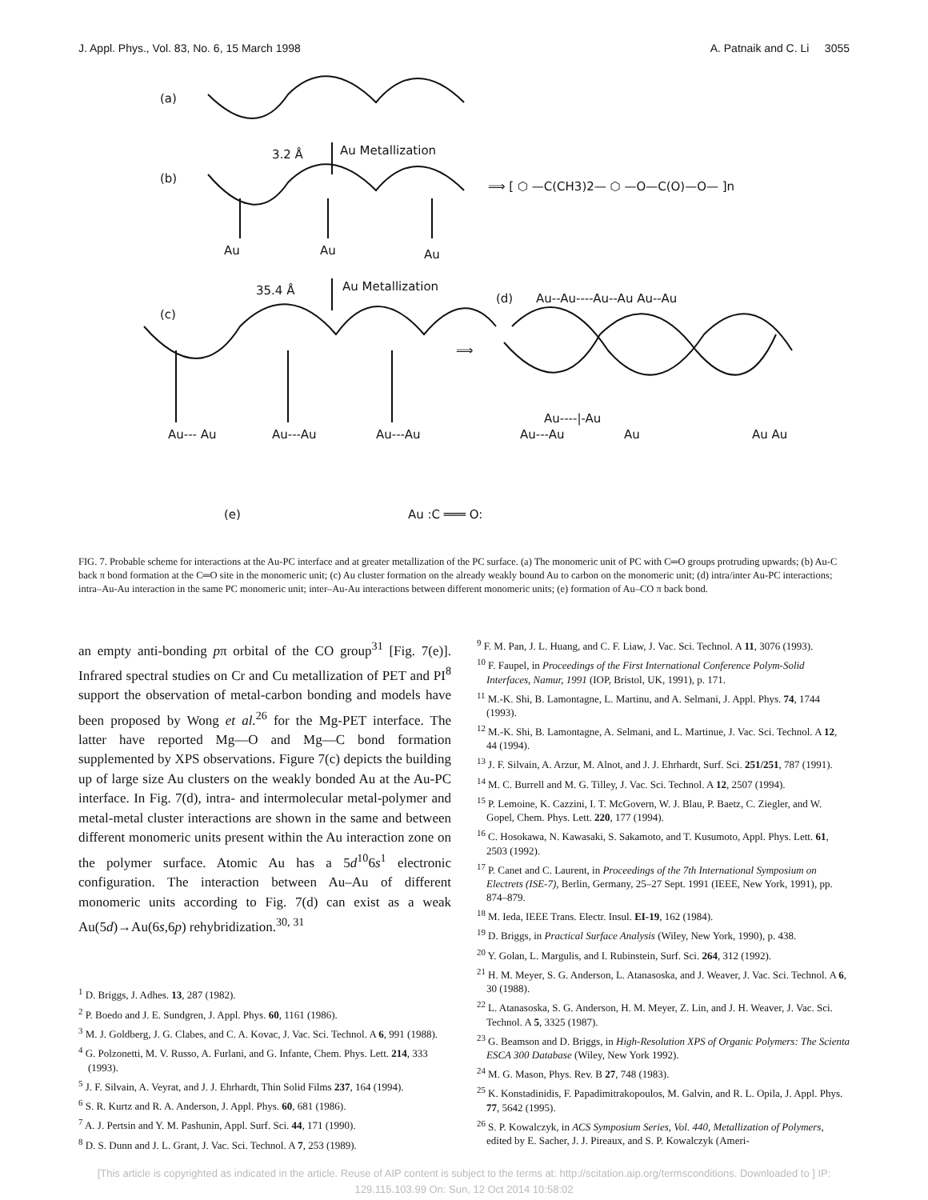J. Appl. Phys., Vol. 83, No. 6, 15 March 1998 A. Patnaik and C. Li 3055
(a)
3.2 Å
Au Metallization
(b)
Au
Au
Au
⟹ [ ⬡ —C(CH3)2— ⬡ —O—C(O)—O— ]n
35.4 Å
Au Metallization
(c)
Au--- Au
Au---Au
Au---Au
⟹
(d)
Au--Au----Au--Au Au--Au
Au----|-Au
Au---Au
Au
Au Au
(e)
Au :C ═══ O:
FIG. 7. Probable scheme for interactions at the Au-PC interface and at greater metallization of the PC surface. (a) The monomeric unit of PC with C═O groups protruding upwards; (b) Au-C back π bond formation at the C═O site in the monomeric unit; (c) Au cluster formation on the already weakly bound Au to carbon on the monomeric unit; (d) intra/inter Au-PC interactions; intra–Au-Au interaction in the same PC monomeric unit; inter–Au-Au interactions between different monomeric units; (e) formation of Au–CO π back bond.
an empty anti-bonding pπ orbital of the CO group<sup>31</sup> [Fig. 7(e)]. Infrared spectral studies on Cr and Cu metallization of PET and PI<sup>8</sup> support the observation of metal-carbon bonding and models have been proposed by Wong et al.<sup>26</sup> for the Mg-PET interface. The latter have reported Mg—O and Mg—C bond formation supplemented by XPS observations. Figure 7(c) depicts the building up of large size Au clusters on the weakly bonded Au at the Au-PC interface. In Fig. 7(d), intra- and intermolecular metal-polymer and metal-metal cluster interactions are shown in the same and between different monomeric units present within the Au interaction zone on the polymer surface. Atomic Au has a 5d<sup>10</sup>6s<sup>1</sup> electronic configuration. The interaction between Au–Au of different monomeric units according to Fig. 7(d) can exist as a weak Au(5d)→Au(6s,6p) rehybridization.<sup>30, 31</sup>
<sup>1</sup> D. Briggs, J. Adhes. 13, 287 (1982).
<sup>2</sup> P. Boedo and J. E. Sundgren, J. Appl. Phys. 60, 1161 (1986).
<sup>3</sup> M. J. Goldberg, J. G. Clabes, and C. A. Kovac, J. Vac. Sci. Technol. A 6, 991 (1988).
<sup>4</sup> G. Polzonetti, M. V. Russo, A. Furlani, and G. Infante, Chem. Phys. Lett. 214, 333 (1993).
<sup>5</sup> J. F. Silvain, A. Veyrat, and J. J. Ehrhardt, Thin Solid Films 237, 164 (1994).
<sup>6</sup> S. R. Kurtz and R. A. Anderson, J. Appl. Phys. 60, 681 (1986).
<sup>7</sup> A. J. Pertsin and Y. M. Pashunin, Appl. Surf. Sci. 44, 171 (1990).
<sup>8</sup> D. S. Dunn and J. L. Grant, J. Vac. Sci. Technol. A 7, 253 (1989).
<sup>9</sup> F. M. Pan, J. L. Huang, and C. F. Liaw, J. Vac. Sci. Technol. A 11, 3076 (1993).
<sup>10</sup> F. Faupel, in Proceedings of the First International Conference Polym-Solid Interfaces, Namur, 1991 (IOP, Bristol, UK, 1991), p. 171.
<sup>11</sup> M.-K. Shi, B. Lamontagne, L. Martinu, and A. Selmani, J. Appl. Phys. 74, 1744 (1993).
<sup>12</sup> M.-K. Shi, B. Lamontagne, A. Selmani, and L. Martinue, J. Vac. Sci. Technol. A 12, 44 (1994).
<sup>13</sup> J. F. Silvain, A. Arzur, M. Alnot, and J. J. Ehrhardt, Surf. Sci. 251/251, 787 (1991).
<sup>14</sup> M. C. Burrell and M. G. Tilley, J. Vac. Sci. Technol. A 12, 2507 (1994).
<sup>15</sup> P. Lemoine, K. Cazzini, I. T. McGovern, W. J. Blau, P. Baetz, C. Ziegler, and W. Gopel, Chem. Phys. Lett. 220, 177 (1994).
<sup>16</sup> C. Hosokawa, N. Kawasaki, S. Sakamoto, and T. Kusumoto, Appl. Phys. Lett. 61, 2503 (1992).
<sup>17</sup> P. Canet and C. Laurent, in Proceedings of the 7th International Symposium on Electrets (ISE-7), Berlin, Germany, 25–27 Sept. 1991 (IEEE, New York, 1991), pp. 874–879.
<sup>18</sup> M. Ieda, IEEE Trans. Electr. Insul. EI-19, 162 (1984).
<sup>19</sup> D. Briggs, in Practical Surface Analysis (Wiley, New York, 1990), p. 438.
<sup>20</sup> Y. Golan, L. Margulis, and I. Rubinstein, Surf. Sci. 264, 312 (1992).
<sup>21</sup> H. M. Meyer, S. G. Anderson, L. Atanasoska, and J. Weaver, J. Vac. Sci. Technol. A 6, 30 (1988).
<sup>22</sup> L. Atanasoska, S. G. Anderson, H. M. Meyer, Z. Lin, and J. H. Weaver, J. Vac. Sci. Technol. A 5, 3325 (1987).
<sup>23</sup> G. Beamson and D. Briggs, in High-Resolution XPS of Organic Polymers: The Scienta ESCA 300 Database (Wiley, New York 1992).
<sup>24</sup> M. G. Mason, Phys. Rev. B 27, 748 (1983).
<sup>25</sup> K. Konstadinidis, F. Papadimitrakopoulos, M. Galvin, and R. L. Opila, J. Appl. Phys. 77, 5642 (1995).
<sup>26</sup> S. P. Kowalczyk, in ACS Symposium Series, Vol. 440, Metallization of Polymers, edited by E. Sacher, J. J. Pireaux, and S. P. Kowalczyk (Ameri-
[This article is copyrighted as indicated in the article. Reuse of AIP content is subject to the terms at: http://scitation.aip.org/termsconditions. Downloaded to ] IP:
129.115.103.99 On: Sun, 12 Oct 2014 10:58:02